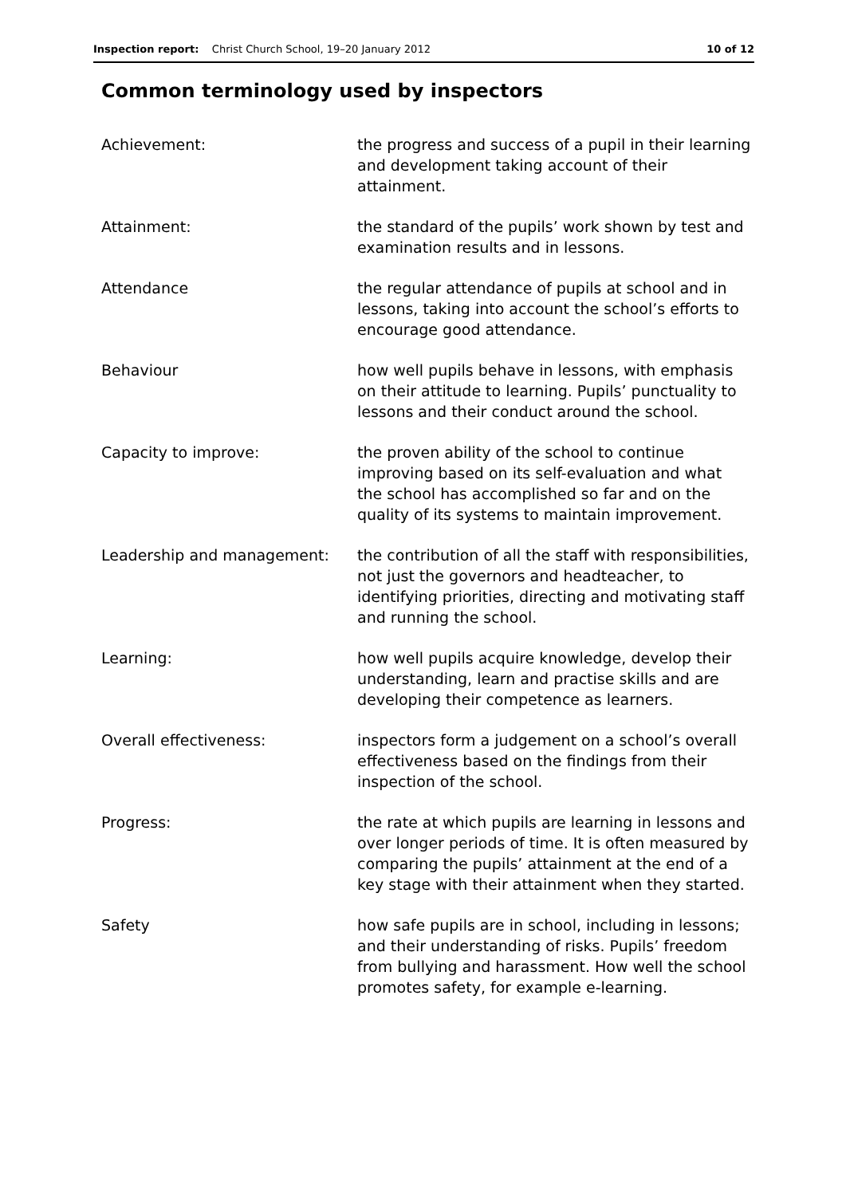Inspection report: Christ Church School, 19–20 January 2012 10 of 12
Common terminology used by inspectors
| Achievement: | the progress and success of a pupil in their learning and development taking account of their attainment. |
| Attainment: | the standard of the pupils’ work shown by test and examination results and in lessons. |
| Attendance | the regular attendance of pupils at school and in lessons, taking into account the school’s efforts to encourage good attendance. |
| Behaviour | how well pupils behave in lessons, with emphasis on their attitude to learning. Pupils’ punctuality to lessons and their conduct around the school. |
| Capacity to improve: | the proven ability of the school to continue improving based on its self-evaluation and what the school has accomplished so far and on the quality of its systems to maintain improvement. |
| Leadership and management: | the contribution of all the staff with responsibilities, not just the governors and headteacher, to identifying priorities, directing and motivating staff and running the school. |
| Learning: | how well pupils acquire knowledge, develop their understanding, learn and practise skills and are developing their competence as learners. |
| Overall effectiveness: | inspectors form a judgement on a school’s overall effectiveness based on the findings from their inspection of the school. |
| Progress: | the rate at which pupils are learning in lessons and over longer periods of time. It is often measured by comparing the pupils’ attainment at the end of a key stage with their attainment when they started. |
| Safety | how safe pupils are in school, including in lessons; and their understanding of risks. Pupils’ freedom from bullying and harassment. How well the school promotes safety, for example e-learning. |